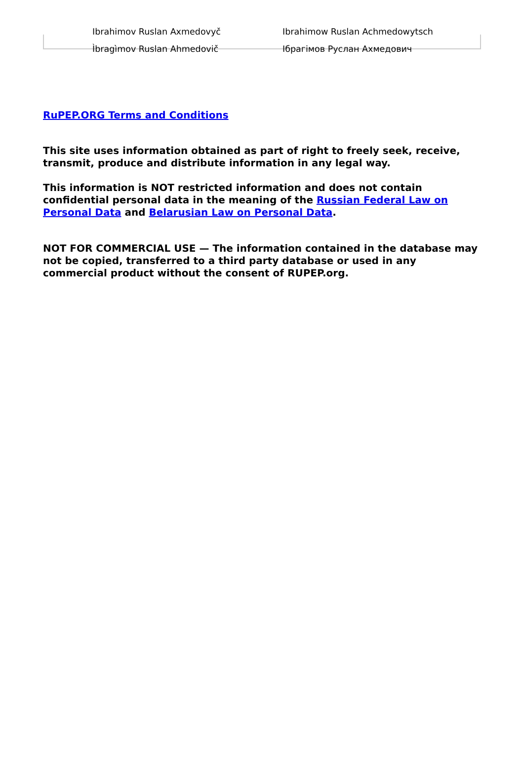| Ibrahimov Ruslan Axmedovyč | Ibrahimow Ruslan Achmedowytsch |
| Ìbragìmov Ruslan Ahmedovič | Ібрагімов Руслан Ахмедович |
RuPEP.ORG Terms and Conditions
This site uses information obtained as part of right to freely seek, receive, transmit, produce and distribute information in any legal way.
This information is NOT restricted information and does not contain confidential personal data in the meaning of the Russian Federal Law on Personal Data and Belarusian Law on Personal Data.
NOT FOR COMMERCIAL USE — The information contained in the database may not be copied, transferred to a third party database or used in any commercial product without the consent of RUPEP.org.